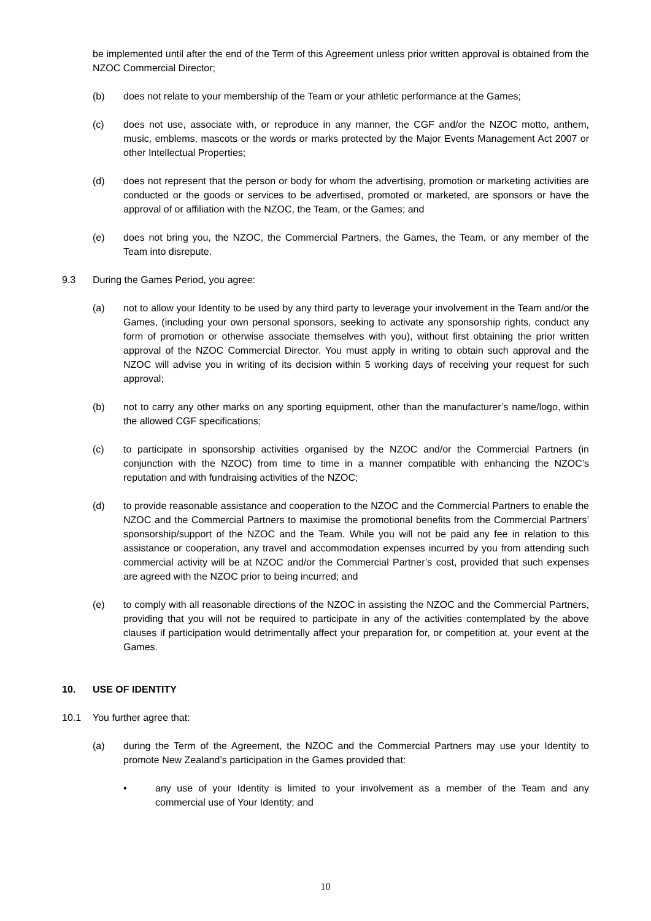be implemented until after the end of the Term of this Agreement unless prior written approval is obtained from the NZOC Commercial Director;
(b) does not relate to your membership of the Team or your athletic performance at the Games;
(c) does not use, associate with, or reproduce in any manner, the CGF and/or the NZOC motto, anthem, music, emblems, mascots or the words or marks protected by the Major Events Management Act 2007 or other Intellectual Properties;
(d) does not represent that the person or body for whom the advertising, promotion or marketing activities are conducted or the goods or services to be advertised, promoted or marketed, are sponsors or have the approval of or affiliation with the NZOC, the Team, or the Games; and
(e) does not bring you, the NZOC, the Commercial Partners, the Games, the Team, or any member of the Team into disrepute.
9.3 During the Games Period, you agree:
(a) not to allow your Identity to be used by any third party to leverage your involvement in the Team and/or the Games, (including your own personal sponsors, seeking to activate any sponsorship rights, conduct any form of promotion or otherwise associate themselves with you), without first obtaining the prior written approval of the NZOC Commercial Director. You must apply in writing to obtain such approval and the NZOC will advise you in writing of its decision within 5 working days of receiving your request for such approval;
(b) not to carry any other marks on any sporting equipment, other than the manufacturer’s name/logo, within the allowed CGF specifications;
(c) to participate in sponsorship activities organised by the NZOC and/or the Commercial Partners (in conjunction with the NZOC) from time to time in a manner compatible with enhancing the NZOC’s reputation and with fundraising activities of the NZOC;
(d) to provide reasonable assistance and cooperation to the NZOC and the Commercial Partners to enable the NZOC and the Commercial Partners to maximise the promotional benefits from the Commercial Partners’ sponsorship/support of the NZOC and the Team. While you will not be paid any fee in relation to this assistance or cooperation, any travel and accommodation expenses incurred by you from attending such commercial activity will be at NZOC and/or the Commercial Partner’s cost, provided that such expenses are agreed with the NZOC prior to being incurred; and
(e) to comply with all reasonable directions of the NZOC in assisting the NZOC and the Commercial Partners, providing that you will not be required to participate in any of the activities contemplated by the above clauses if participation would detrimentally affect your preparation for, or competition at, your event at the Games.
10. USE OF IDENTITY
10.1 You further agree that:
(a) during the Term of the Agreement, the NZOC and the Commercial Partners may use your Identity to promote New Zealand’s participation in the Games provided that:
• any use of your Identity is limited to your involvement as a member of the Team and any commercial use of Your Identity; and
10